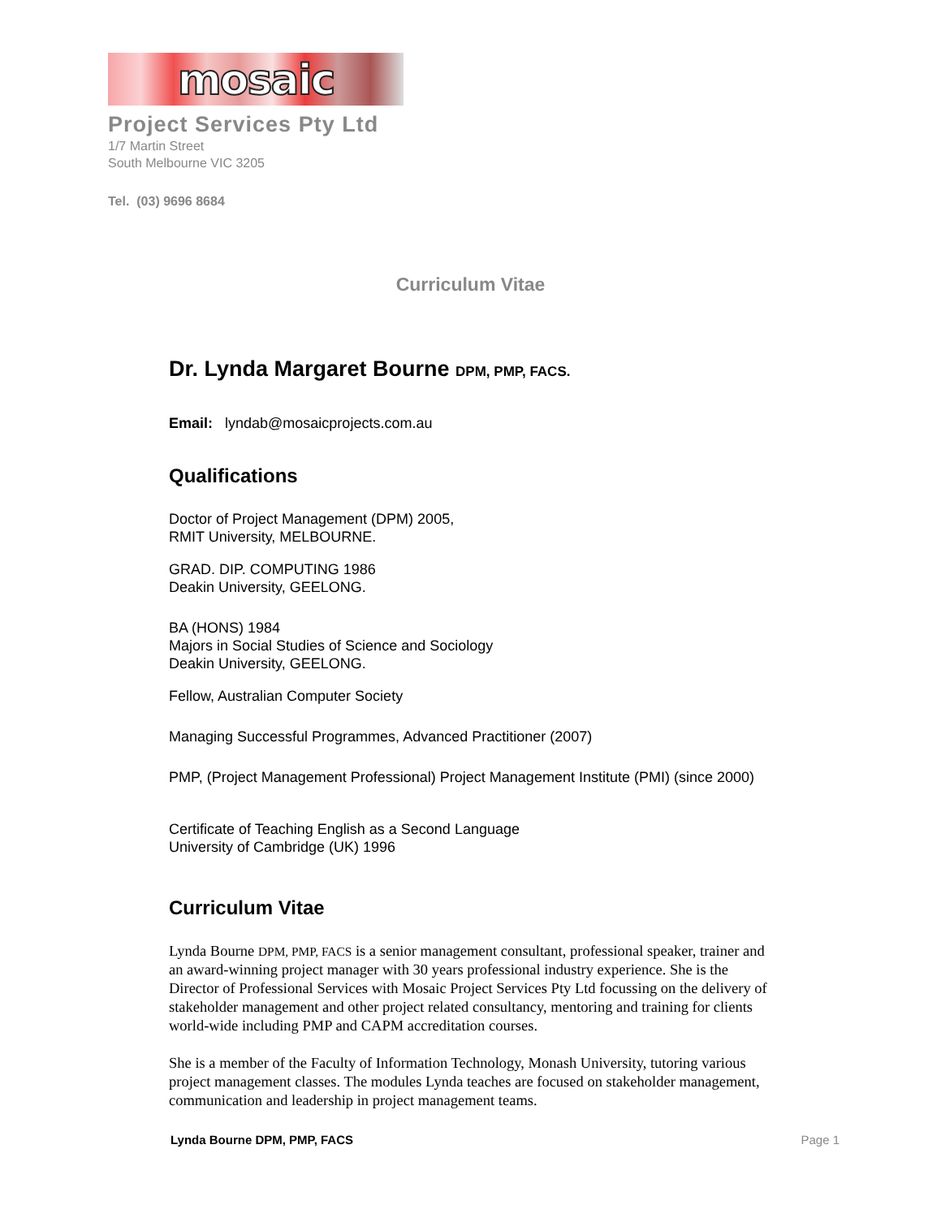mosaic
Project Services Pty Ltd
1/7 Martin Street
South Melbourne VIC 3205
Tel. (03) 9696 8684
Curriculum Vitae
Dr. Lynda Margaret Bourne DPM, PMP, FACS.
Email: lyndab@mosaicprojects.com.au
Qualifications
Doctor of Project Management (DPM) 2005,
RMIT University, MELBOURNE.
GRAD. DIP. COMPUTING 1986
Deakin University, GEELONG.
BA (HONS) 1984
Majors in Social Studies of Science and Sociology
Deakin University, GEELONG.
Fellow, Australian Computer Society
Managing Successful Programmes, Advanced Practitioner (2007)
PMP, (Project Management Professional) Project Management Institute (PMI) (since 2000)
Certificate of Teaching English as a Second Language
University of Cambridge (UK) 1996
Curriculum Vitae
Lynda Bourne DPM, PMP, FACS is a senior management consultant, professional speaker, trainer and an award-winning project manager with 30 years professional industry experience. She is the Director of Professional Services with Mosaic Project Services Pty Ltd focussing on the delivery of stakeholder management and other project related consultancy, mentoring and training for clients world-wide including PMP and CAPM accreditation courses.
She is a member of the Faculty of Information Technology, Monash University, tutoring various project management classes. The modules Lynda teaches are focused on stakeholder management, communication and leadership in project management teams.
Lynda Bourne DPM, PMP, FACS Page 1